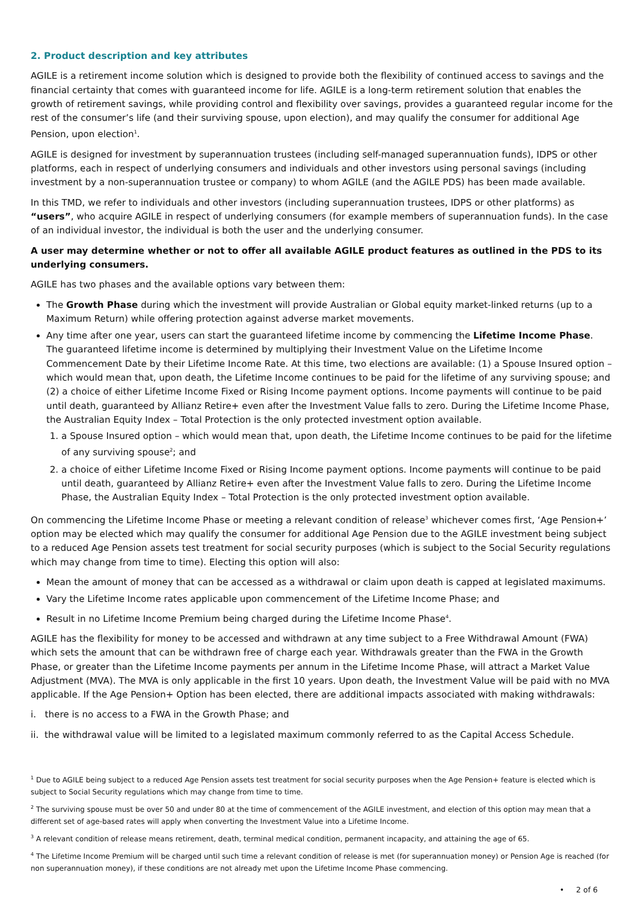2. Product description and key attributes
AGILE is a retirement income solution which is designed to provide both the flexibility of continued access to savings and the financial certainty that comes with guaranteed income for life. AGILE is a long-term retirement solution that enables the growth of retirement savings, while providing control and flexibility over savings, provides a guaranteed regular income for the rest of the consumer’s life (and their surviving spouse, upon election), and may qualify the consumer for additional Age Pension, upon election<sup>1</sup>.
AGILE is designed for investment by superannuation trustees (including self-managed superannuation funds), IDPS or other platforms, each in respect of underlying consumers and individuals and other investors using personal savings (including investment by a non-superannuation trustee or company) to whom AGILE (and the AGILE PDS) has been made available.
In this TMD, we refer to individuals and other investors (including superannuation trustees, IDPS or other platforms) as “users”, who acquire AGILE in respect of underlying consumers (for example members of superannuation funds). In the case of an individual investor, the individual is both the user and the underlying consumer.
A user may determine whether or not to offer all available AGILE product features as outlined in the PDS to its underlying consumers.
AGILE has two phases and the available options vary between them:
The Growth Phase during which the investment will provide Australian or Global equity market-linked returns (up to a Maximum Return) while offering protection against adverse market movements.
Any time after one year, users can start the guaranteed lifetime income by commencing the Lifetime Income Phase. The guaranteed lifetime income is determined by multiplying their Investment Value on the Lifetime Income Commencement Date by their Lifetime Income Rate. At this time, two elections are available: (1) a Spouse Insured option – which would mean that, upon death, the Lifetime Income continues to be paid for the lifetime of any surviving spouse; and (2) a choice of either Lifetime Income Fixed or Rising Income payment options. Income payments will continue to be paid until death, guaranteed by Allianz Retire+ even after the Investment Value falls to zero. During the Lifetime Income Phase, the Australian Equity Index – Total Protection is the only protected investment option available.
1. a Spouse Insured option – which would mean that, upon death, the Lifetime Income continues to be paid for the lifetime of any surviving spouse<sup>2</sup>; and
2. a choice of either Lifetime Income Fixed or Rising Income payment options. Income payments will continue to be paid until death, guaranteed by Allianz Retire+ even after the Investment Value falls to zero. During the Lifetime Income Phase, the Australian Equity Index – Total Protection is the only protected investment option available.
On commencing the Lifetime Income Phase or meeting a relevant condition of release<sup>3</sup> whichever comes first, ‘Age Pension+’ option may be elected which may qualify the consumer for additional Age Pension due to the AGILE investment being subject to a reduced Age Pension assets test treatment for social security purposes (which is subject to the Social Security regulations which may change from time to time). Electing this option will also:
Mean the amount of money that can be accessed as a withdrawal or claim upon death is capped at legislated maximums.
Vary the Lifetime Income rates applicable upon commencement of the Lifetime Income Phase; and
Result in no Lifetime Income Premium being charged during the Lifetime Income Phase<sup>4</sup>.
AGILE has the flexibility for money to be accessed and withdrawn at any time subject to a Free Withdrawal Amount (FWA) which sets the amount that can be withdrawn free of charge each year. Withdrawals greater than the FWA in the Growth Phase, or greater than the Lifetime Income payments per annum in the Lifetime Income Phase, will attract a Market Value Adjustment (MVA). The MVA is only applicable in the first 10 years. Upon death, the Investment Value will be paid with no MVA applicable. If the Age Pension+ Option has been elected, there are additional impacts associated with making withdrawals:
i. there is no access to a FWA in the Growth Phase; and
ii. the withdrawal value will be limited to a legislated maximum commonly referred to as the Capital Access Schedule.
<sup>1</sup> Due to AGILE being subject to a reduced Age Pension assets test treatment for social security purposes when the Age Pension+ feature is elected which is subject to Social Security regulations which may change from time to time.
<sup>2</sup> The surviving spouse must be over 50 and under 80 at the time of commencement of the AGILE investment, and election of this option may mean that a different set of age-based rates will apply when converting the Investment Value into a Lifetime Income.
<sup>3</sup> A relevant condition of release means retirement, death, terminal medical condition, permanent incapacity, and attaining the age of 65.
<sup>4</sup> The Lifetime Income Premium will be charged until such time a relevant condition of release is met (for superannuation money) or Pension Age is reached (for non superannuation money), if these conditions are not already met upon the Lifetime Income Phase commencing.
• 2 of 6